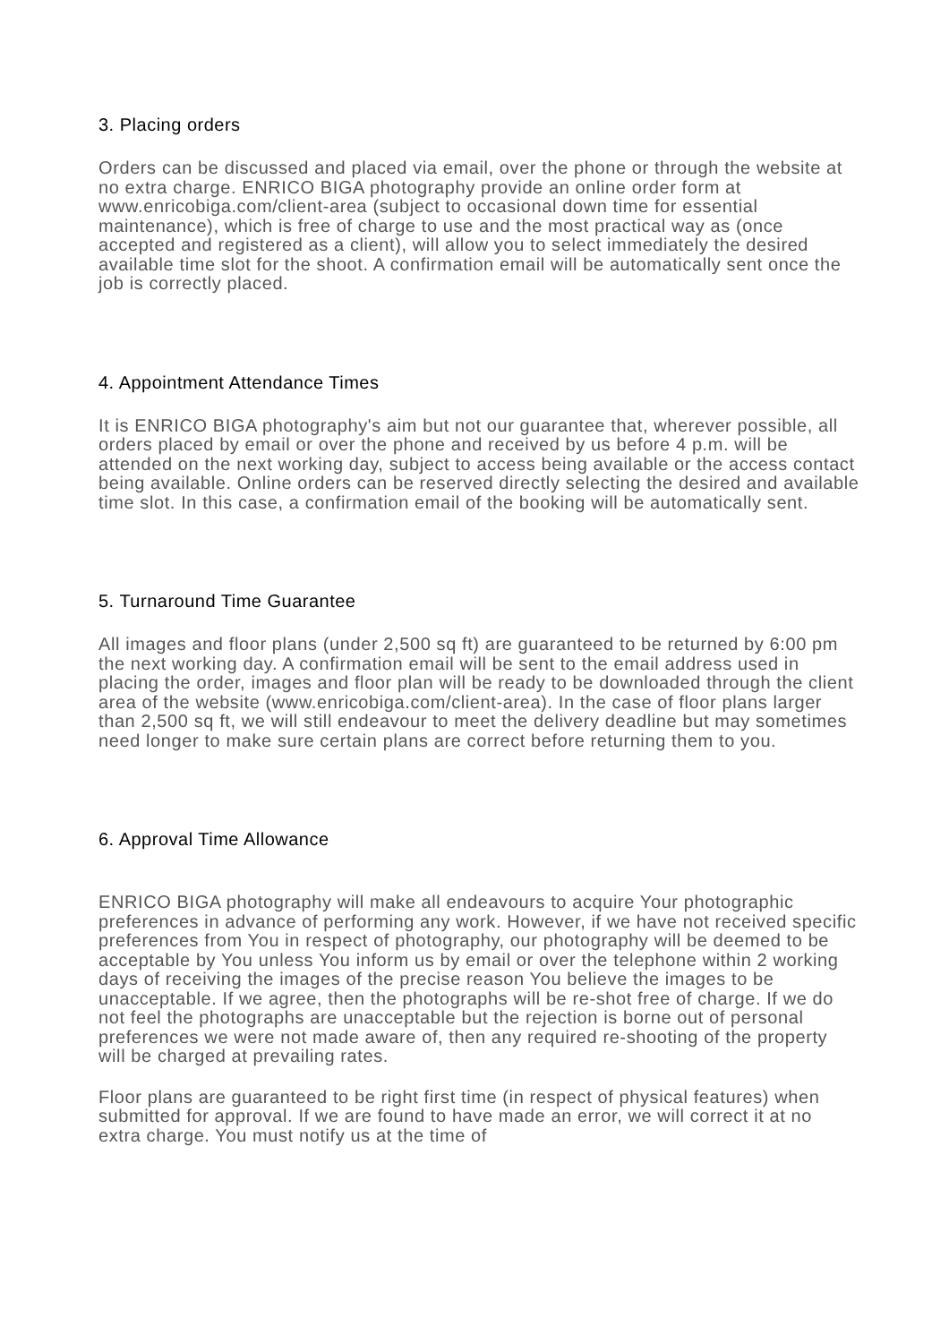3. Placing orders
Orders can be discussed and placed via email, over the phone or through the website at no extra charge. ENRICO BIGA photography provide an online order form at www.enricobiga.com/client-area (subject to occasional down time for essential maintenance), which is free of charge to use and the most practical way as (once accepted and registered as a client), will allow you to select immediately the desired available time slot for the shoot. A confirmation email will be automatically sent once the job is correctly placed.
4. Appointment Attendance Times
It is ENRICO BIGA photography's aim but not our guarantee that, wherever possible, all orders placed by email or over the phone and received by us before 4 p.m. will be attended on the next working day, subject to access being available or the access contact being available. Online orders can be reserved directly selecting the desired and available time slot. In this case, a confirmation email of the booking will be automatically sent.
5. Turnaround Time Guarantee
All images and floor plans (under 2,500 sq ft) are guaranteed to be returned by 6:00 pm the next working day. A confirmation email will be sent to the email address used in placing the order, images and floor plan will be ready to be downloaded through the client area of the website (www.enricobiga.com/client-area). In the case of floor plans larger than 2,500 sq ft, we will still endeavour to meet the delivery deadline but may sometimes need longer to make sure certain plans are correct before returning them to you.
6. Approval Time Allowance
ENRICO BIGA photography will make all endeavours to acquire Your photographic preferences in advance of performing any work. However, if we have not received specific preferences from You in respect of photography, our photography will be deemed to be acceptable by You unless You inform us by email or over the telephone within 2 working days of receiving the images of the precise reason You believe the images to be unacceptable. If we agree, then the photographs will be re-shot free of charge. If we do not feel the photographs are unacceptable but the rejection is borne out of personal preferences we were not made aware of, then any required re-shooting of the property will be charged at prevailing rates.
Floor plans are guaranteed to be right first time (in respect of physical features) when submitted for approval. If we are found to have made an error, we will correct it at no extra charge. You must notify us at the time of